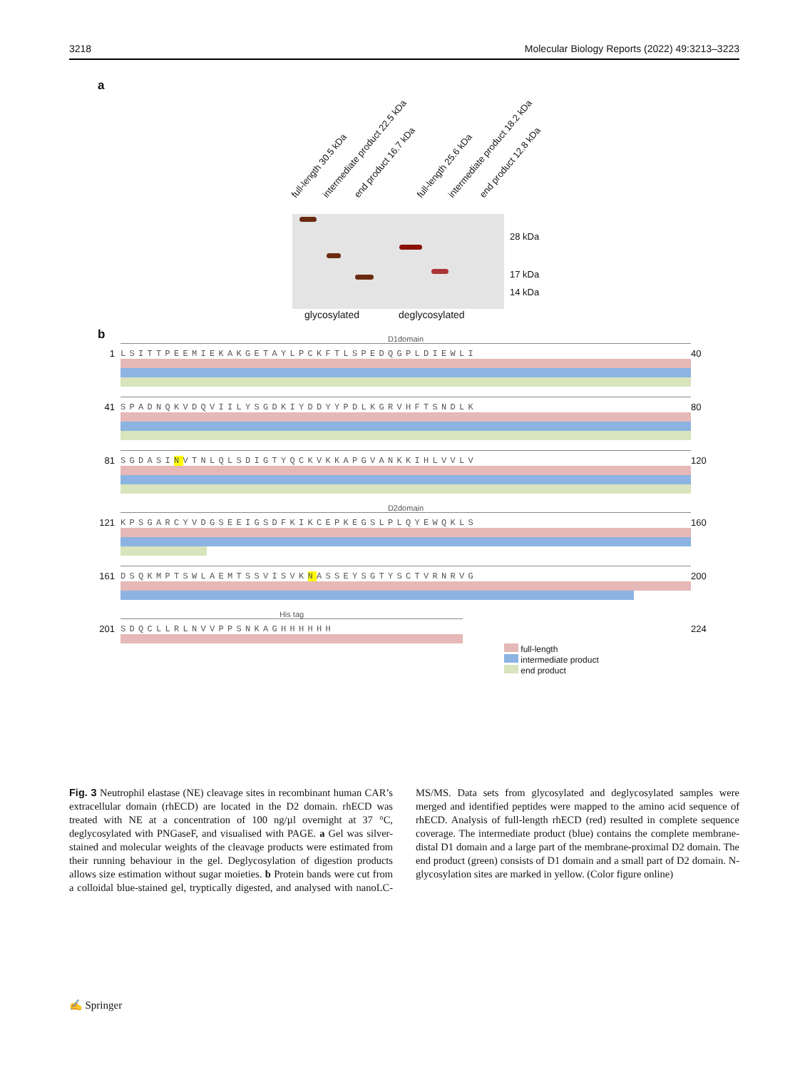3218 Molecular Biology Reports (2022) 49:3213–3223
a
full-length 30.5 kDa intermediate product 22.5 kDa end product 16.7 kDa full-length 25.6 kDa intermediate product 18.2 kDa end product 12.8 kDa
28 kDa
17 kDa
14 kDa
glycosylated deglycosylated
b
D1domain
1 LSITTPEEMIEKAKGETAYLPCKFTLSPEDQGPLDIEWLI 40
41 SPADNQKVDQVIILYSGDKIYDDYYPDLKGRVHFTSNDLK 80
81 SGDASINVTNLQLSDIGTYQCKVKKAPGVANKKIHLVVLV 120
D2domain
121 KPSGARCYVDGSEEIGSDFKIKCEPKEGSLPLQYEWQKLS 160
161 DSQKMPTSWLAEMTSSVISVKNASSEYSGTYSCTVRNRVG 200
His tag
201 SDQCLLRLNVVPPSNKAGHHHHHH 224
full-length
intermediate product
end product
Fig. 3 Neutrophil elastase (NE) cleavage sites in recombinant human CAR’s extracellular domain (rhECD) are located in the D2 domain. rhECD was treated with NE at a concentration of 100 ng/µl overnight at 37 °C, deglycosylated with PNGaseF, and visualised with PAGE. a Gel was silver-stained and molecular weights of the cleavage products were estimated from their running behaviour in the gel. Deglycosylation of digestion products allows size estimation without sugar moieties. b Protein bands were cut from a colloidal blue-stained gel, tryptically digested, and analysed with nanoLC-MS/MS. Data sets from glycosylated and deglycosylated samples were merged and identified peptides were mapped to the amino acid sequence of rhECD. Analysis of full-length rhECD (red) resulted in complete sequence coverage. The intermediate product (blue) contains the complete membrane-distal D1 domain and a large part of the membrane-proximal D2 domain. The end product (green) consists of D1 domain and a small part of D2 domain. N-glycosylation sites are marked in yellow. (Color figure online)
✍ Springer